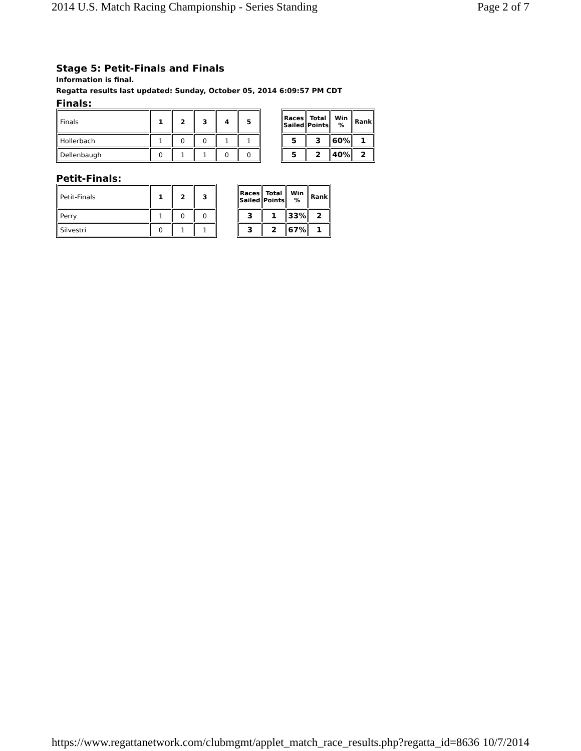2014 U.S. Match Racing Championship - Series Standing Page 2 of 7
Stage 5: Petit-Finals and Finals
Information is final.
Regatta results last updated: Sunday, October 05, 2014 6:09:57 PM CDT
Finals:
| Finals | 1 | 2 | 3 | 4 | 5 |
| Hollerbach | 1 | 0 | 0 | 1 | 1 |
| Dellenbaugh | 0 | 1 | 1 | 0 | 0 |
| Races Sailed | Total Points | Win % | Rank |
| --- | --- | --- | --- |
| 5 | 3 | 60% | 1 |
| 5 | 2 | 40% | 2 |
Petit-Finals:
| Petit-Finals | 1 | 2 | 3 |
| Perry | 1 | 0 | 0 |
| Silvestri | 0 | 1 | 1 |
| Races Sailed | Total Points | Win % | Rank |
| --- | --- | --- | --- |
| 3 | 1 | 33% | 2 |
| 3 | 2 | 67% | 1 |
https://www.regattanetwork.com/clubmgmt/applet_match_race_results.php?regatta_id=8636 10/7/2014